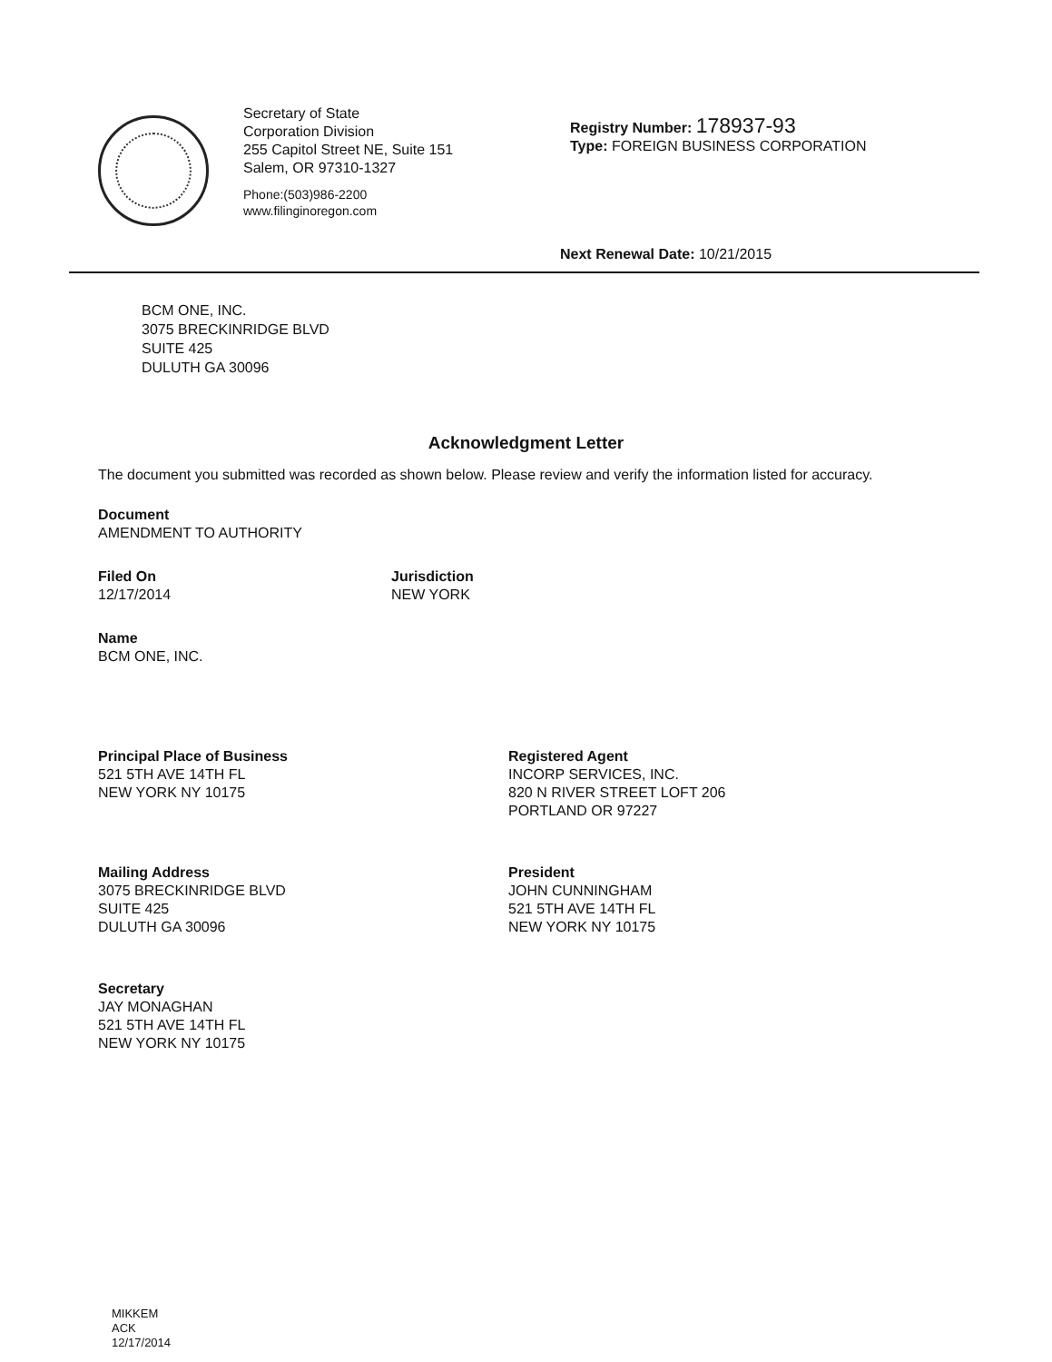Secretary of State
Corporation Division
255 Capitol Street NE, Suite 151
Salem, OR 97310-1327
Phone:(503)986-2200
www.filinginoregon.com
Registry Number: 178937-93
Type: FOREIGN BUSINESS CORPORATION
Next Renewal Date: 10/21/2015
BCM ONE, INC.
3075 BRECKINRIDGE BLVD
SUITE 425
DULUTH GA 30096
Acknowledgment Letter
The document you submitted was recorded as shown below. Please review and verify the information listed for accuracy.
Document
AMENDMENT TO AUTHORITY
Filed On
12/17/2014
Jurisdiction
NEW YORK
Name
BCM ONE, INC.
Principal Place of Business
521 5TH AVE 14TH FL
NEW YORK NY 10175
Registered Agent
INCORP SERVICES, INC.
820 N RIVER STREET LOFT 206
PORTLAND OR 97227
Mailing Address
3075 BRECKINRIDGE BLVD
SUITE 425
DULUTH GA 30096
President
JOHN CUNNINGHAM
521 5TH AVE 14TH FL
NEW YORK NY 10175
Secretary
JAY MONAGHAN
521 5TH AVE 14TH FL
NEW YORK NY 10175
MIKKEM
ACK
12/17/2014